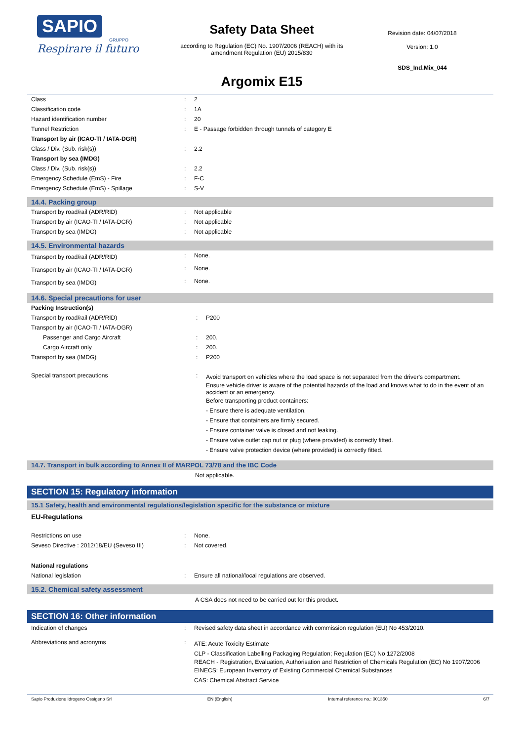SAPIO
GRUPPO
Respirare il futuro
Safety Data Sheet
according to Regulation (EC) No. 1907/2006 (REACH) with its
amendment Regulation (EU) 2015/830
Argomix E15
Revision date: 04/07/2018
Version: 1.0
SDS_Ind.Mix_044
| Class | : | 2 |
| Classification code | : | 1A |
| Hazard identification number | : | 20 |
| Tunnel Restriction | : | E - Passage forbidden through tunnels of category E |
| Transport by air (ICAO-TI / IATA-DGR) | | |
| Class / Div. (Sub. risk(s)) | : | 2.2 |
| Transport by sea (IMDG) | | |
| Class / Div. (Sub. risk(s)) | : | 2.2 |
| Emergency Schedule (EmS) - Fire | : | F-C |
| Emergency Schedule (EmS) - Spillage | : | S-V |
14.4. Packing group
| Transport by road/rail (ADR/RID) | : | Not applicable |
| Transport by air (ICAO-TI / IATA-DGR) | : | Not applicable |
| Transport by sea (IMDG) | : | Not applicable |
14.5. Environmental hazards
| Transport by road/rail (ADR/RID) | : | None. |
| Transport by air (ICAO-TI / IATA-DGR) | : | None. |
| Transport by sea (IMDG) | : | None. |
14.6. Special precautions for user
| Packing Instruction(s) | | |
| Transport by road/rail (ADR/RID) | : | P200 |
| Transport by air (ICAO-TI / IATA-DGR) | | |
| Passenger and Cargo Aircraft | : | 200. |
| Cargo Aircraft only | : | 200. |
| Transport by sea (IMDG) | : | P200 |
| Special transport precautions | : | Avoid transport on vehicles where the load space is not separated from the driver's compartment. Ensure vehicle driver is aware of the potential hazards of the load and knows what to do in the event of an accident or an emergency. Before transporting product containers: - Ensure there is adequate ventilation. - Ensure that containers are firmly secured. - Ensure container valve is closed and not leaking. - Ensure valve outlet cap nut or plug (where provided) is correctly fitted. - Ensure valve protection device (where provided) is correctly fitted. |
14.7. Transport in bulk according to Annex II of MARPOL 73/78 and the IBC Code
Not applicable.
SECTION 15: Regulatory information
15.1 Safety, health and environmental regulations/legislation specific for the substance or mixture
EU-Regulations
| Restrictions on use | : | None. |
| Seveso Directive : 2012/18/EU (Seveso III) | : | Not covered. |
| National regulations | | |
| National legislation | : | Ensure all national/local regulations are observed. |
15.2. Chemical safety assessment
A CSA does not need to be carried out for this product.
SECTION 16: Other information
| Indication of changes | : | Revised safety data sheet in accordance with commission regulation (EU) No 453/2010. |
| Abbreviations and acronyms | : | ATE: Acute Toxicity Estimate CLP - Classification Labelling Packaging Regulation; Regulation (EC) No 1272/2008 REACH - Registration, Evaluation, Authorisation and Restriction of Chemicals Regulation (EC) No 1907/2006 EINECS: European Inventory of Existing Commercial Chemical Substances CAS: Chemical Abstract Service |
Sapio Produzione Idrogeno Ossigeno Srl EN (English) Internal reference no.: 001350 6/7